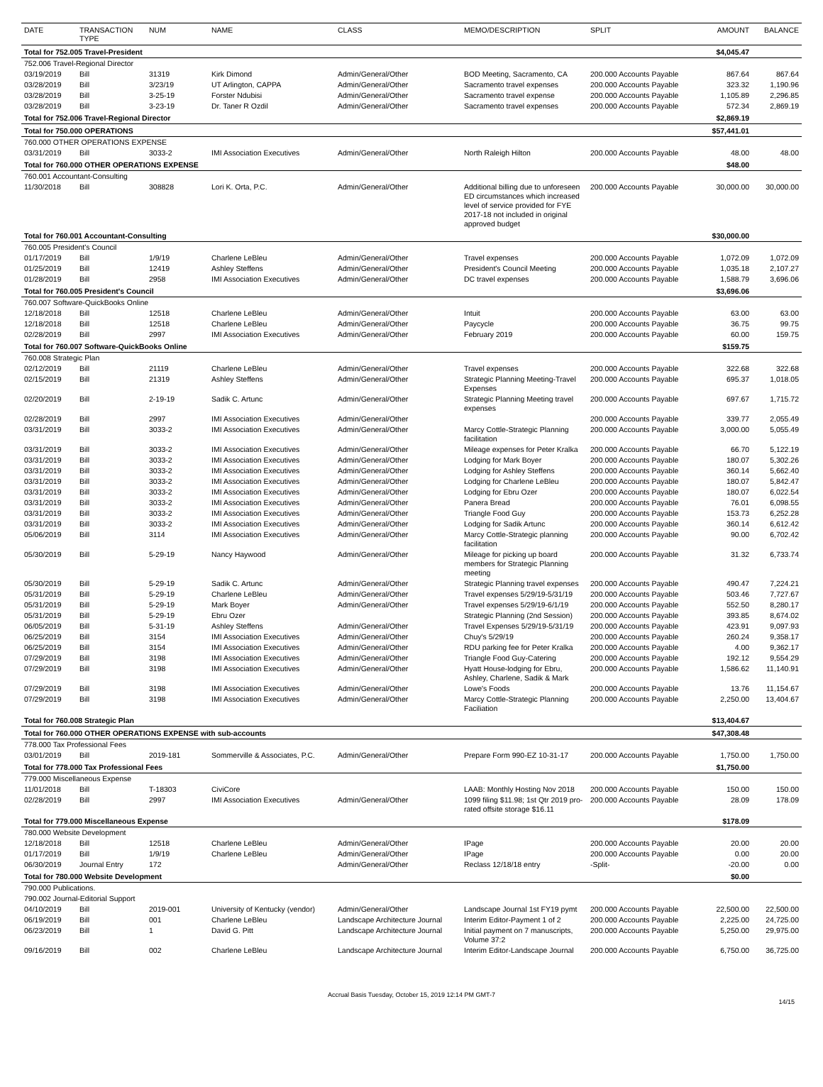| DATE | TRANSACTION TYPE | NUM | NAME | CLASS | MEMO/DESCRIPTION | SPLIT | AMOUNT | BALANCE |
| --- | --- | --- | --- | --- | --- | --- | --- | --- |
| Total for 752.005 Travel-President | | | | | | | $4,045.47 | |
| 752.006 Travel-Regional Director | | | | | | | | |
| 03/19/2019 | Bill | 31319 | Kirk Dimond | Admin/General/Other | BOD Meeting, Sacramento, CA | 200.000 Accounts Payable | 867.64 | 867.64 |
| 03/28/2019 | Bill | 3/23/19 | UT Arlington, CAPPA | Admin/General/Other | Sacramento travel expenses | 200.000 Accounts Payable | 323.32 | 1,190.96 |
| 03/28/2019 | Bill | 3-25-19 | Forster Ndubisi | Admin/General/Other | Sacramento travel expense | 200.000 Accounts Payable | 1,105.89 | 2,296.85 |
| 03/28/2019 | Bill | 3-23-19 | Dr. Taner R Ozdil | Admin/General/Other | Sacramento travel expenses | 200.000 Accounts Payable | 572.34 | 2,869.19 |
| Total for 752.006 Travel-Regional Director | | | | | | | $2,869.19 | |
| Total for 750.000 OPERATIONS | | | | | | | $57,441.01 | |
| 760.000 OTHER OPERATIONS EXPENSE | | | | | | | | |
| 03/31/2019 | Bill | 3033-2 | IMI Association Executives | Admin/General/Other | North Raleigh Hilton | 200.000 Accounts Payable | 48.00 | 48.00 |
| Total for 760.000 OTHER OPERATIONS EXPENSE | | | | | | | $48.00 | |
| 760.001 Accountant-Consulting | | | | | | | | |
| 11/30/2018 | Bill | 308828 | Lori K. Orta, P.C. | Admin/General/Other | Additional billing due to unforeseen ED circumstances which increased level of service provided for FYE 2017-18 not included in original approved budget | 200.000 Accounts Payable | 30,000.00 | 30,000.00 |
| Total for 760.001 Accountant-Consulting | | | | | | | $30,000.00 | |
| 760.005 President's Council | | | | | | | | |
| 01/17/2019 | Bill | 1/9/19 | Charlene LeBleu | Admin/General/Other | Travel expenses | 200.000 Accounts Payable | 1,072.09 | 1,072.09 |
| 01/25/2019 | Bill | 12419 | Ashley Steffens | Admin/General/Other | President's Council Meeting | 200.000 Accounts Payable | 1,035.18 | 2,107.27 |
| 01/28/2019 | Bill | 2958 | IMI Association Executives | Admin/General/Other | DC travel expenses | 200.000 Accounts Payable | 1,588.79 | 3,696.06 |
| Total for 760.005 President's Council | | | | | | | $3,696.06 | |
| 760.007 Software-QuickBooks Online | | | | | | | | |
| 12/18/2018 | Bill | 12518 | Charlene LeBleu | Admin/General/Other | Intuit | 200.000 Accounts Payable | 63.00 | 63.00 |
| 12/18/2018 | Bill | 12518 | Charlene LeBleu | Admin/General/Other | Paycycle | 200.000 Accounts Payable | 36.75 | 99.75 |
| 02/28/2019 | Bill | 2997 | IMI Association Executives | Admin/General/Other | February 2019 | 200.000 Accounts Payable | 60.00 | 159.75 |
| Total for 760.007 Software-QuickBooks Online | | | | | | | $159.75 | |
| 760.008 Strategic Plan | | | | | | | | |
| 02/12/2019 | Bill | 21119 | Charlene LeBleu | Admin/General/Other | Travel expenses | 200.000 Accounts Payable | 322.68 | 322.68 |
| 02/15/2019 | Bill | 21319 | Ashley Steffens | Admin/General/Other | Strategic Planning Meeting-Travel Expenses | 200.000 Accounts Payable | 695.37 | 1,018.05 |
| 02/20/2019 | Bill | 2-19-19 | Sadik C. Artunc | Admin/General/Other | Strategic Planning Meeting travel expenses | 200.000 Accounts Payable | 697.67 | 1,715.72 |
| 02/28/2019 | Bill | 2997 | IMI Association Executives | Admin/General/Other | | 200.000 Accounts Payable | 339.77 | 2,055.49 |
| 03/31/2019 | Bill | 3033-2 | IMI Association Executives | Admin/General/Other | Marcy Cottle-Strategic Planning facilitation | 200.000 Accounts Payable | 3,000.00 | 5,055.49 |
| 03/31/2019 | Bill | 3033-2 | IMI Association Executives | Admin/General/Other | Mileage expenses for Peter Kralka | 200.000 Accounts Payable | 66.70 | 5,122.19 |
| 03/31/2019 | Bill | 3033-2 | IMI Association Executives | Admin/General/Other | Lodging for Mark Boyer | 200.000 Accounts Payable | 180.07 | 5,302.26 |
| 03/31/2019 | Bill | 3033-2 | IMI Association Executives | Admin/General/Other | Lodging for Ashley Steffens | 200.000 Accounts Payable | 360.14 | 5,662.40 |
| 03/31/2019 | Bill | 3033-2 | IMI Association Executives | Admin/General/Other | Lodging for Charlene LeBleu | 200.000 Accounts Payable | 180.07 | 5,842.47 |
| 03/31/2019 | Bill | 3033-2 | IMI Association Executives | Admin/General/Other | Lodging for Ebru Ozer | 200.000 Accounts Payable | 180.07 | 6,022.54 |
| 03/31/2019 | Bill | 3033-2 | IMI Association Executives | Admin/General/Other | Panera Bread | 200.000 Accounts Payable | 76.01 | 6,098.55 |
| 03/31/2019 | Bill | 3033-2 | IMI Association Executives | Admin/General/Other | Triangle Food Guy | 200.000 Accounts Payable | 153.73 | 6,252.28 |
| 03/31/2019 | Bill | 3033-2 | IMI Association Executives | Admin/General/Other | Lodging for Sadik Artunc | 200.000 Accounts Payable | 360.14 | 6,612.42 |
| 05/06/2019 | Bill | 3114 | IMI Association Executives | Admin/General/Other | Marcy Cottle-Strategic planning facilitation | 200.000 Accounts Payable | 90.00 | 6,702.42 |
| 05/30/2019 | Bill | 5-29-19 | Nancy Haywood | Admin/General/Other | Mileage for picking up board members for Strategic Planning meeting | 200.000 Accounts Payable | 31.32 | 6,733.74 |
| 05/30/2019 | Bill | 5-29-19 | Sadik C. Artunc | Admin/General/Other | Strategic Planning travel expenses | 200.000 Accounts Payable | 490.47 | 7,224.21 |
| 05/31/2019 | Bill | 5-29-19 | Charlene LeBleu | Admin/General/Other | Travel expenses 5/29/19-5/31/19 | 200.000 Accounts Payable | 503.46 | 7,727.67 |
| 05/31/2019 | Bill | 5-29-19 | Mark Boyer | Admin/General/Other | Travel expenses 5/29/19-6/1/19 | 200.000 Accounts Payable | 552.50 | 8,280.17 |
| 05/31/2019 | Bill | 5-29-19 | Ebru Ozer | | Strategic Planning (2nd Session) | 200.000 Accounts Payable | 393.85 | 8,674.02 |
| 06/05/2019 | Bill | 5-31-19 | Ashley Steffens | Admin/General/Other | Travel Expenses 5/29/19-5/31/19 | 200.000 Accounts Payable | 423.91 | 9,097.93 |
| 06/25/2019 | Bill | 3154 | IMI Association Executives | Admin/General/Other | Chuy's 5/29/19 | 200.000 Accounts Payable | 260.24 | 9,358.17 |
| 06/25/2019 | Bill | 3154 | IMI Association Executives | Admin/General/Other | RDU parking fee for Peter Kralka | 200.000 Accounts Payable | 4.00 | 9,362.17 |
| 07/29/2019 | Bill | 3198 | IMI Association Executives | Admin/General/Other | Triangle Food Guy-Catering | 200.000 Accounts Payable | 192.12 | 9,554.29 |
| 07/29/2019 | Bill | 3198 | IMI Association Executives | Admin/General/Other | Hyatt House-lodging for Ebru, Ashley, Charlene, Sadik & Mark | 200.000 Accounts Payable | 1,586.62 | 11,140.91 |
| 07/29/2019 | Bill | 3198 | IMI Association Executives | Admin/General/Other | Lowe's Foods | 200.000 Accounts Payable | 13.76 | 11,154.67 |
| 07/29/2019 | Bill | 3198 | IMI Association Executives | Admin/General/Other | Marcy Cottle-Strategic Planning Faciliation | 200.000 Accounts Payable | 2,250.00 | 13,404.67 |
| Total for 760.008 Strategic Plan | | | | | | | $13,404.67 | |
| Total for 760.000 OTHER OPERATIONS EXPENSE with sub-accounts | | | | | | | $47,308.48 | |
| 778.000 Tax Professional Fees | | | | | | | | |
| 03/01/2019 | Bill | 2019-181 | Sommerville & Associates, P.C. | Admin/General/Other | Prepare Form 990-EZ 10-31-17 | 200.000 Accounts Payable | 1,750.00 | 1,750.00 |
| Total for 778.000 Tax Professional Fees | | | | | | | $1,750.00 | |
| 779.000 Miscellaneous Expense | | | | | | | | |
| 11/01/2018 | Bill | T-18303 | CiviCore | | LAAB: Monthly Hosting Nov 2018 | 200.000 Accounts Payable | 150.00 | 150.00 |
| 02/28/2019 | Bill | 2997 | IMI Association Executives | Admin/General/Other | 1099 filing $11.98; 1st Qtr 2019 pro-rated offsite storage $16.11 | 200.000 Accounts Payable | 28.09 | 178.09 |
| Total for 779.000 Miscellaneous Expense | | | | | | | $178.09 | |
| 780.000 Website Development | | | | | | | | |
| 12/18/2018 | Bill | 12518 | Charlene LeBleu | Admin/General/Other | IPage | 200.000 Accounts Payable | 20.00 | 20.00 |
| 01/17/2019 | Bill | 1/9/19 | Charlene LeBleu | Admin/General/Other | IPage | 200.000 Accounts Payable | 0.00 | 20.00 |
| 06/30/2019 | Journal Entry | 172 | | Admin/General/Other | Reclass 12/18/18 entry | -Split- | -20.00 | 0.00 |
| Total for 780.000 Website Development | | | | | | | $0.00 | |
| 790.000 Publications. | | | | | | | | |
| 790.002 Journal-Editorial Support | | | | | | | | |
| 04/10/2019 | Bill | 2019-001 | University of Kentucky (vendor) | Admin/General/Other | Landscape Journal 1st FY19 pymt | 200.000 Accounts Payable | 22,500.00 | 22,500.00 |
| 06/19/2019 | Bill | 001 | Charlene LeBleu | Landscape Architecture Journal | Interim Editor-Payment 1 of 2 | 200.000 Accounts Payable | 2,225.00 | 24,725.00 |
| 06/23/2019 | Bill | 1 | David G. Pitt | Landscape Architecture Journal | Initial payment on 7 manuscripts, Volume 37:2 | 200.000 Accounts Payable | 5,250.00 | 29,975.00 |
| 09/16/2019 | Bill | 002 | Charlene LeBleu | Landscape Architecture Journal | Interim Editor-Landscape Journal | 200.000 Accounts Payable | 6,750.00 | 36,725.00 |
Accrual Basis Tuesday, October 15, 2019 12:14 PM GMT-7
14/15